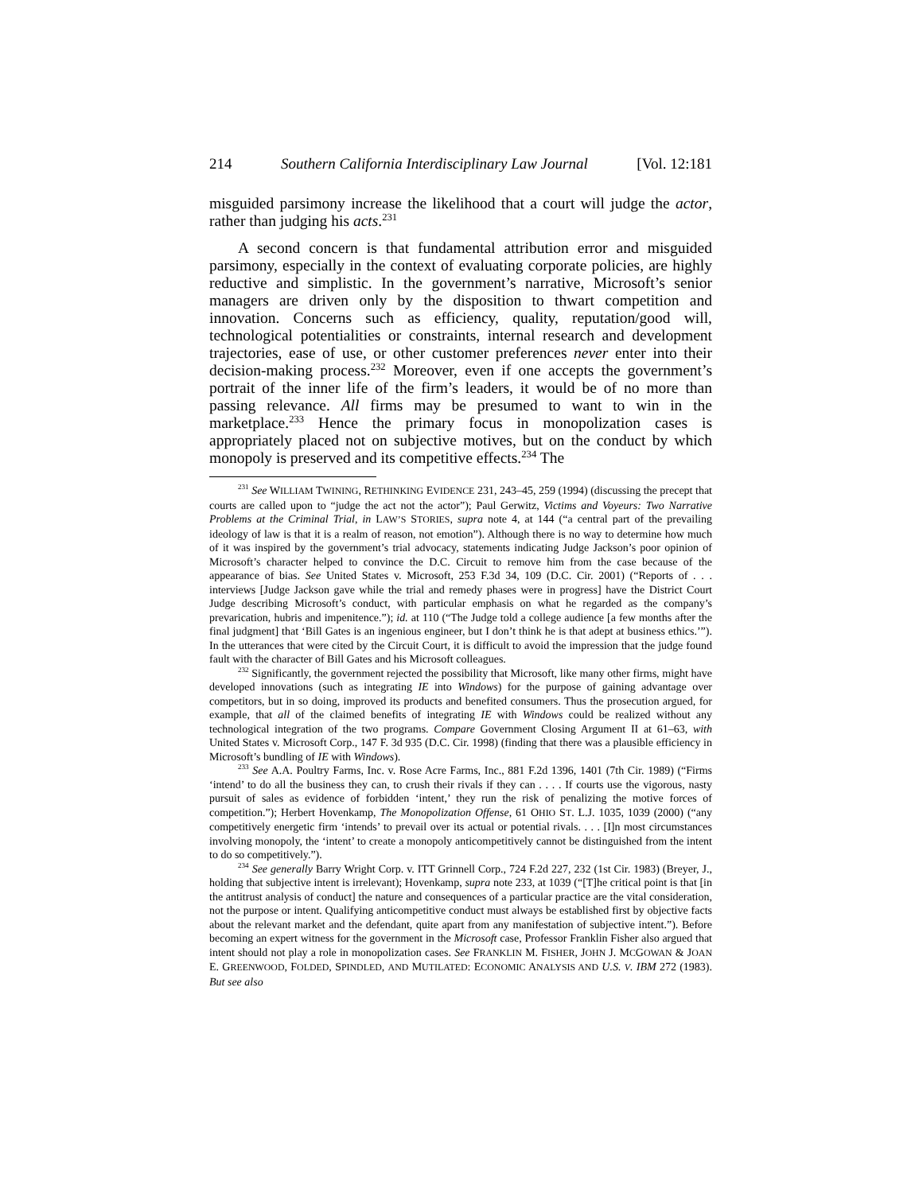214 Southern California Interdisciplinary Law Journal [Vol. 12:181
misguided parsimony increase the likelihood that a court will judge the actor, rather than judging his acts.<sup>231</sup>
A second concern is that fundamental attribution error and misguided parsimony, especially in the context of evaluating corporate policies, are highly reductive and simplistic. In the government’s narrative, Microsoft’s senior managers are driven only by the disposition to thwart competition and innovation. Concerns such as efficiency, quality, reputation/good will, technological potentialities or constraints, internal research and development trajectories, ease of use, or other customer preferences never enter into their decision-making process.<sup>232</sup> Moreover, even if one accepts the government’s portrait of the inner life of the firm’s leaders, it would be of no more than passing relevance. All firms may be presumed to want to win in the marketplace.<sup>233</sup> Hence the primary focus in monopolization cases is appropriately placed not on subjective motives, but on the conduct by which monopoly is preserved and its competitive effects.<sup>234</sup> The
<sup>231</sup> See WILLIAM TWINING, RETHINKING EVIDENCE 231, 243–45, 259 (1994) (discussing the precept that courts are called upon to “judge the act not the actor”); Paul Gerwitz, Victims and Voyeurs: Two Narrative Problems at the Criminal Trial, in LAW’S STORIES, supra note 4, at 144 (“a central part of the prevailing ideology of law is that it is a realm of reason, not emotion”). Although there is no way to determine how much of it was inspired by the government’s trial advocacy, statements indicating Judge Jackson’s poor opinion of Microsoft’s character helped to convince the D.C. Circuit to remove him from the case because of the appearance of bias. See United States v. Microsoft, 253 F.3d 34, 109 (D.C. Cir. 2001) (“Reports of . . . interviews [Judge Jackson gave while the trial and remedy phases were in progress] have the District Court Judge describing Microsoft’s conduct, with particular emphasis on what he regarded as the company’s prevarication, hubris and impenitence.”); id. at 110 (“The Judge told a college audience [a few months after the final judgment] that ‘Bill Gates is an ingenious engineer, but I don’t think he is that adept at business ethics.’”). In the utterances that were cited by the Circuit Court, it is difficult to avoid the impression that the judge found fault with the character of Bill Gates and his Microsoft colleagues.
<sup>232</sup> Significantly, the government rejected the possibility that Microsoft, like many other firms, might have developed innovations (such as integrating IE into Windows) for the purpose of gaining advantage over competitors, but in so doing, improved its products and benefited consumers. Thus the prosecution argued, for example, that all of the claimed benefits of integrating IE with Windows could be realized without any technological integration of the two programs. Compare Government Closing Argument II at 61–63, with United States v. Microsoft Corp., 147 F. 3d 935 (D.C. Cir. 1998) (finding that there was a plausible efficiency in Microsoft’s bundling of IE with Windows).
<sup>233</sup> See A.A. Poultry Farms, Inc. v. Rose Acre Farms, Inc., 881 F.2d 1396, 1401 (7th Cir. 1989) (“Firms ‘intend’ to do all the business they can, to crush their rivals if they can . . . . If courts use the vigorous, nasty pursuit of sales as evidence of forbidden ‘intent,’ they run the risk of penalizing the motive forces of competition.”); Herbert Hovenkamp, The Monopolization Offense, 61 OHIO ST. L.J. 1035, 1039 (2000) (“any competitively energetic firm ‘intends’ to prevail over its actual or potential rivals. . . . [I]n most circumstances involving monopoly, the ‘intent’ to create a monopoly anticompetitively cannot be distinguished from the intent to do so competitively.”).
<sup>234</sup> See generally Barry Wright Corp. v. ITT Grinnell Corp., 724 F.2d 227, 232 (1st Cir. 1983) (Breyer, J., holding that subjective intent is irrelevant); Hovenkamp, supra note 233, at 1039 (“[T]he critical point is that [in the antitrust analysis of conduct] the nature and consequences of a particular practice are the vital consideration, not the purpose or intent. Qualifying anticompetitive conduct must always be established first by objective facts about the relevant market and the defendant, quite apart from any manifestation of subjective intent.”). Before becoming an expert witness for the government in the Microsoft case, Professor Franklin Fisher also argued that intent should not play a role in monopolization cases. See FRANKLIN M. FISHER, JOHN J. MCGOWAN & JOAN E. GREENWOOD, FOLDED, SPINDLED, AND MUTILATED: ECONOMIC ANALYSIS AND U.S. V. IBM 272 (1983). But see also